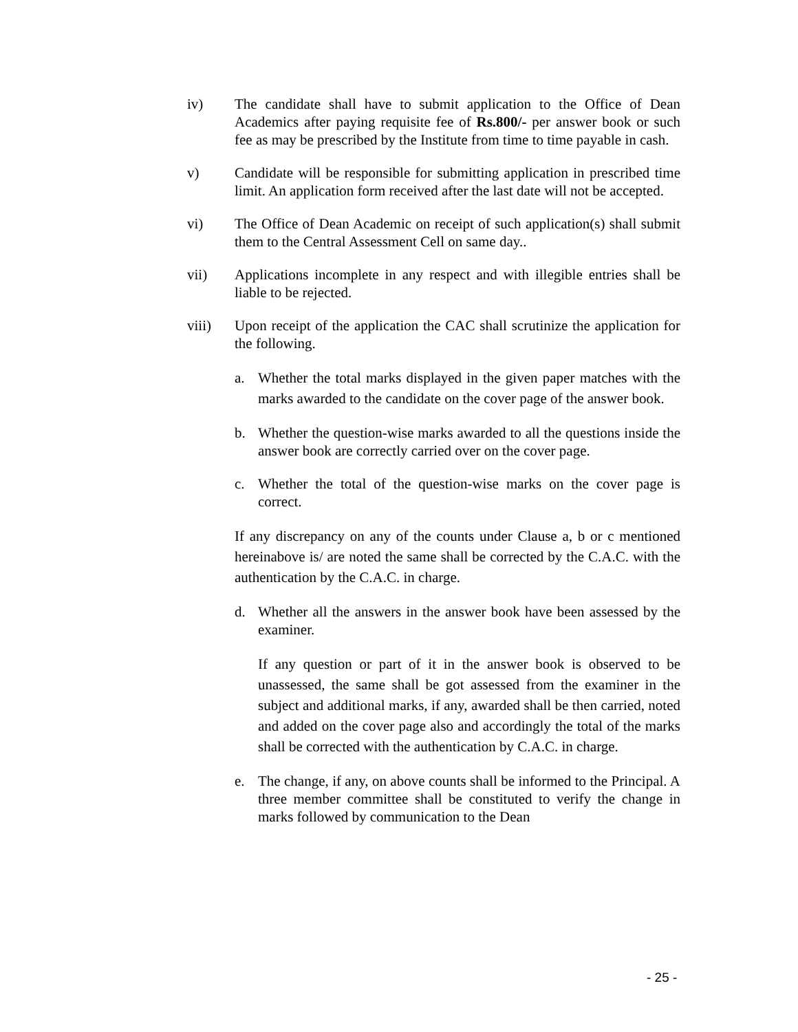iv) The candidate shall have to submit application to the Office of Dean Academics after paying requisite fee of Rs.800/- per answer book or such fee as may be prescribed by the Institute from time to time payable in cash.
v) Candidate will be responsible for submitting application in prescribed time limit. An application form received after the last date will not be accepted.
vi) The Office of Dean Academic on receipt of such application(s) shall submit them to the Central Assessment Cell on same day..
vii) Applications incomplete in any respect and with illegible entries shall be liable to be rejected.
viii) Upon receipt of the application the CAC shall scrutinize the application for the following.
a. Whether the total marks displayed in the given paper matches with the marks awarded to the candidate on the cover page of the answer book.
b. Whether the question-wise marks awarded to all the questions inside the answer book are correctly carried over on the cover page.
c. Whether the total of the question-wise marks on the cover page is correct.
If any discrepancy on any of the counts under Clause a, b or c mentioned hereinabove is/ are noted the same shall be corrected by the C.A.C. with the authentication by the C.A.C. in charge.
d. Whether all the answers in the answer book have been assessed by the examiner.
If any question or part of it in the answer book is observed to be unassessed, the same shall be got assessed from the examiner in the subject and additional marks, if any, awarded shall be then carried, noted and added on the cover page also and accordingly the total of the marks shall be corrected with the authentication by C.A.C. in charge.
e. The change, if any, on above counts shall be informed to the Principal. A three member committee shall be constituted to verify the change in marks followed by communication to the Dean
- 25 -